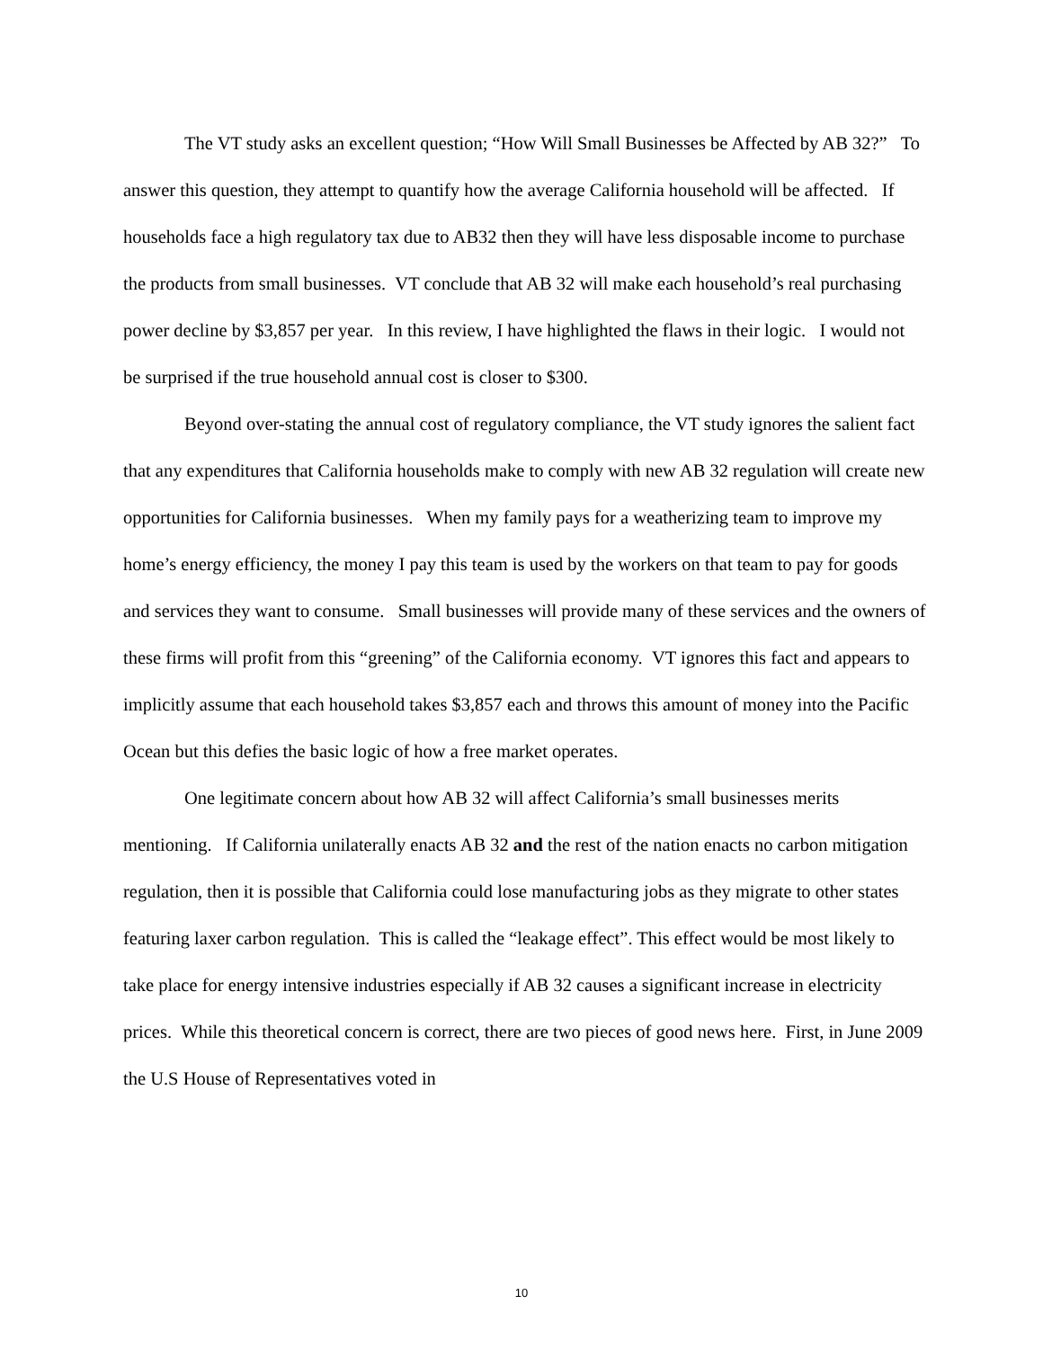The VT study asks an excellent question; “How Will Small Businesses be Affected by AB 32?” To answer this question, they attempt to quantify how the average California household will be affected. If households face a high regulatory tax due to AB32 then they will have less disposable income to purchase the products from small businesses. VT conclude that AB 32 will make each household’s real purchasing power decline by $3,857 per year. In this review, I have highlighted the flaws in their logic. I would not be surprised if the true household annual cost is closer to $300.
Beyond over-stating the annual cost of regulatory compliance, the VT study ignores the salient fact that any expenditures that California households make to comply with new AB 32 regulation will create new opportunities for California businesses. When my family pays for a weatherizing team to improve my home’s energy efficiency, the money I pay this team is used by the workers on that team to pay for goods and services they want to consume. Small businesses will provide many of these services and the owners of these firms will profit from this “greening” of the California economy. VT ignores this fact and appears to implicitly assume that each household takes $3,857 each and throws this amount of money into the Pacific Ocean but this defies the basic logic of how a free market operates.
One legitimate concern about how AB 32 will affect California’s small businesses merits mentioning. If California unilaterally enacts AB 32 and the rest of the nation enacts no carbon mitigation regulation, then it is possible that California could lose manufacturing jobs as they migrate to other states featuring laxer carbon regulation. This is called the “leakage effect”. This effect would be most likely to take place for energy intensive industries especially if AB 32 causes a significant increase in electricity prices. While this theoretical concern is correct, there are two pieces of good news here. First, in June 2009 the U.S House of Representatives voted in
10